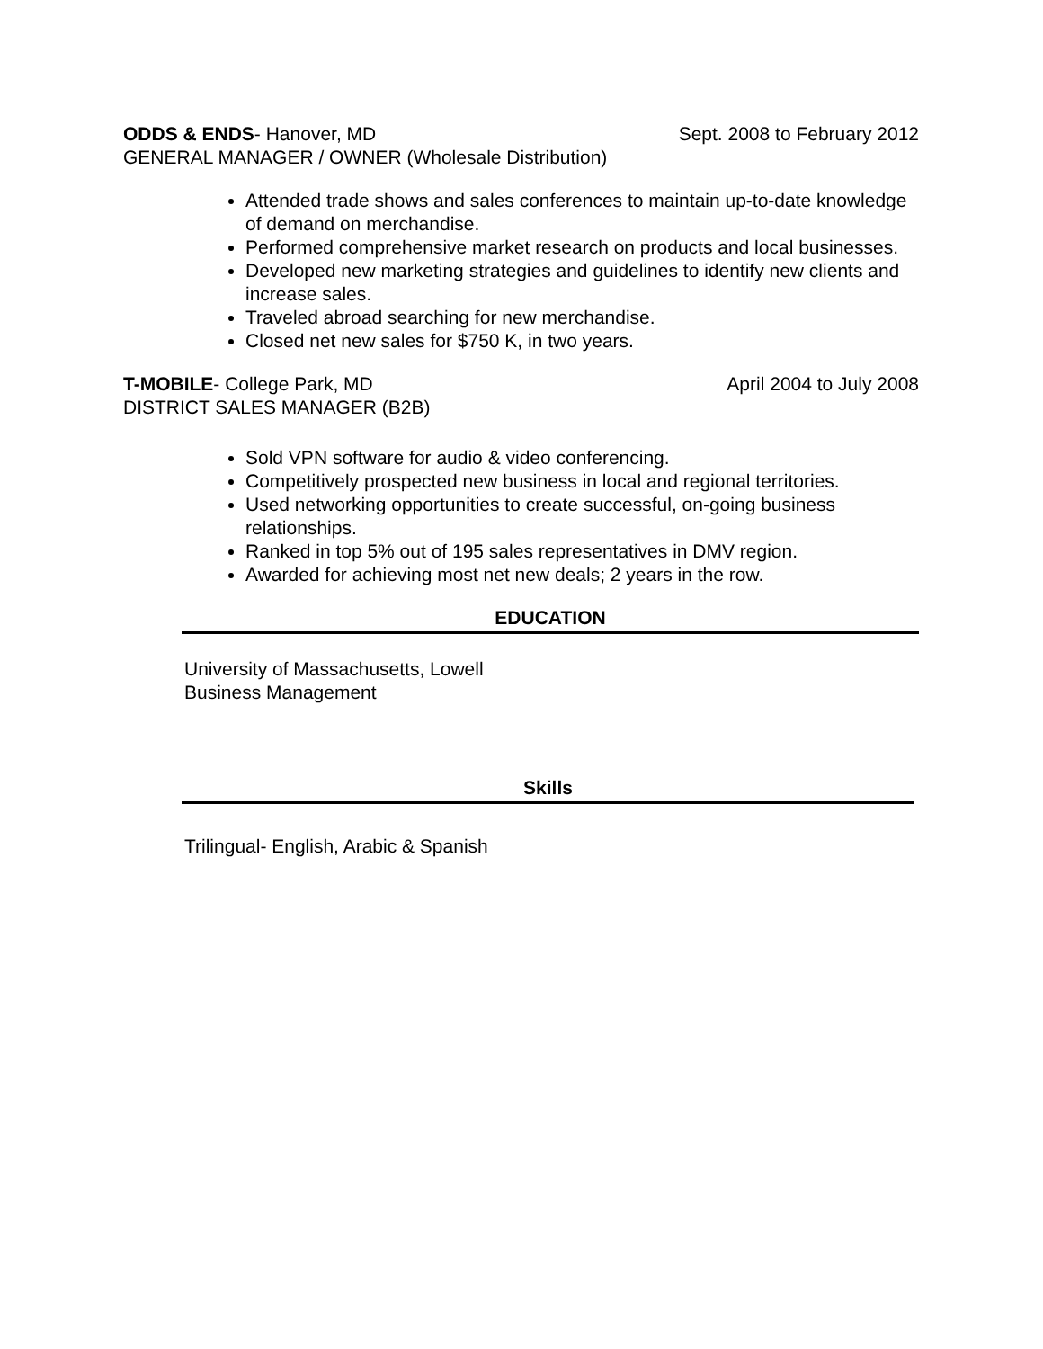ODDS & ENDS- Hanover, MD Sept. 2008 to February 2012
GENERAL MANAGER / OWNER (Wholesale Distribution)
Attended trade shows and sales conferences to maintain up-to-date knowledge of demand on merchandise.
Performed comprehensive market research on products and local businesses.
Developed new marketing strategies and guidelines to identify new clients and increase sales.
Traveled abroad searching for new merchandise.
Closed net new sales for $750 K, in two years.
T-MOBILE- College Park, MD April 2004 to July 2008
DISTRICT SALES MANAGER (B2B)
Sold VPN software for audio & video conferencing.
Competitively prospected new business in local and regional territories.
Used networking opportunities to create successful, on-going business relationships.
Ranked in top 5% out of 195 sales representatives in DMV region.
Awarded for achieving most net new deals; 2 years in the row.
EDUCATION
University of Massachusetts, Lowell
Business Management
Skills
Trilingual- English, Arabic & Spanish